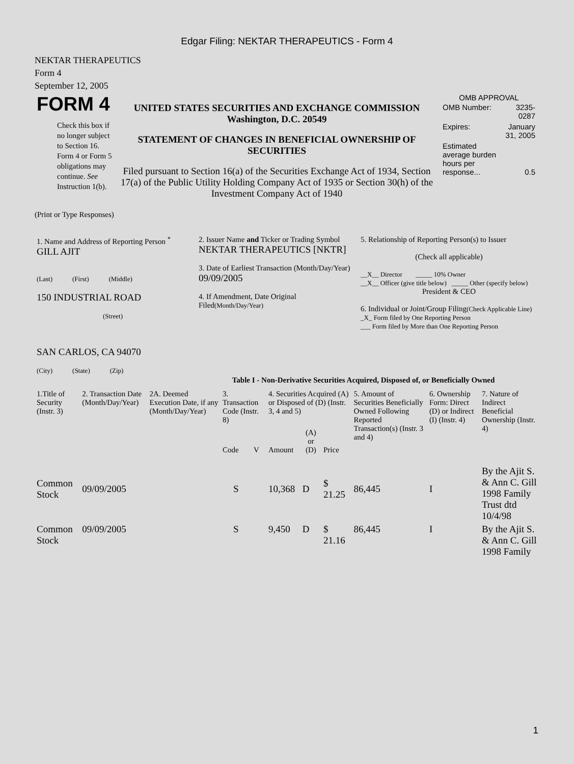Edgar Filing: NEKTAR THERAPEUTICS - Form 4
NEKTAR THERAPEUTICS
Form 4
September 12, 2005
| FORM 4 Check this box if no longer subject to Section 16. Form 4 or Form 5 obligations may continue. See Instruction 1(b). | UNITED STATES SECURITIES AND EXCHANGE COMMISSION Washington, D.C. 20549 STATEMENT OF CHANGES IN BENEFICIAL OWNERSHIP OF SECURITIES Filed pursuant to Section 16(a) of the Securities Exchange Act of 1934, Section 17(a) of the Public Utility Holding Company Act of 1935 or Section 30(h) of the Investment Company Act of 1940 | OMB APPROVAL / OMB Number: / 3235-0287 / / Expires: / January 31, 2005 / / Estimated average burden hours per response... / 0.5 / |
(Print or Type Responses)
| 1. Name and Address of Reporting Person <sup>*</sup> GILL AJIT (Last) (First) (Middle) 150 INDUSTRIAL ROAD (Street) SAN CARLOS, CA 94070 (City) (State) (Zip) | 2. Issuer Name and Ticker or Trading Symbol NEKTAR THERAPEUTICS [NKTR] 3. Date of Earliest Transaction (Month/Day/Year) 09/09/2005 4. If Amendment, Date Original Filed (Month/Day/Year) | 5. Relationship of Reporting Person(s) to Issuer (Check all applicable) __X__ Director _____ 10% Owner __X__ Officer (give title below) _____ Other (specify below) President & CEO 6. Individual or Joint/Group Filing (Check Applicable Line) _X_ Form filed by One Reporting Person ___ Form filed by More than One Reporting Person |
Table I - Non-Derivative Securities Acquired, Disposed of, or Beneficially Owned
| 1.Title of Security (Instr. 3) | 2. Transaction Date (Month/Day/Year) | 2A. Deemed Execution Date, if any (Month/Day/Year) | 3. Transaction Code (Instr. 8) | | 4. Securities Acquired (A) or Disposed of (D) (Instr. 3, 4 and 5) | | | 5. Amount of Securities Beneficially Owned Following Reported Transaction(s) (Instr. 3 and 4) | 6. Ownership Form: Direct (D) or Indirect (I) (Instr. 4) | 7. Nature of Indirect Beneficial Ownership (Instr. 4) |
| | | | Code | V | Amount | (A) or (D) | Price | | | |
| Common Stock | 09/09/2005 | | S | | 10,368 | D | $ 21.25 | 86,445 | I | By the Ajit S. & Ann C. Gill 1998 Family Trust dtd 10/4/98 |
| Common Stock | 09/09/2005 | | S | | 9,450 | D | $ 21.16 | 86,445 | I | By the Ajit S. & Ann C. Gill 1998 Family |
1